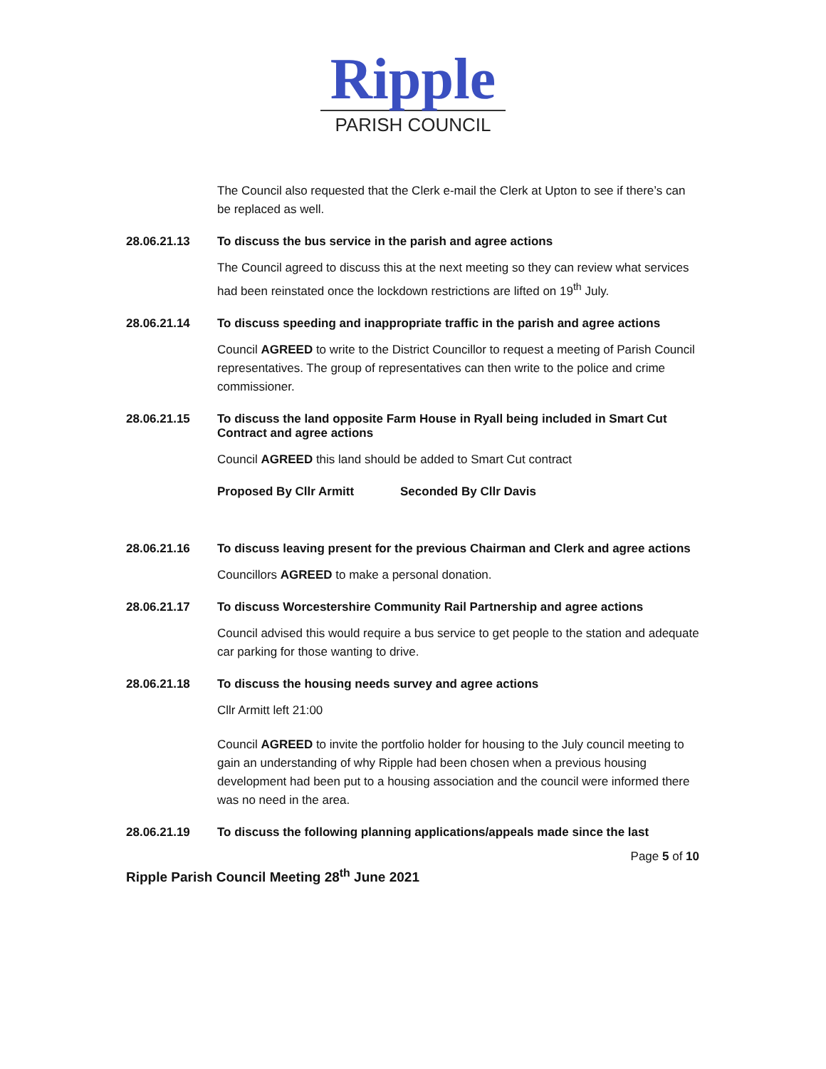Ripple
PARISH COUNCIL
The Council also requested that the Clerk e-mail the Clerk at Upton to see if there’s can be replaced as well.
28.06.21.13 To discuss the bus service in the parish and agree actions
The Council agreed to discuss this at the next meeting so they can review what services had been reinstated once the lockdown restrictions are lifted on 19<sup>th</sup> July.
28.06.21.14 To discuss speeding and inappropriate traffic in the parish and agree actions
Council AGREED to write to the District Councillor to request a meeting of Parish Council representatives. The group of representatives can then write to the police and crime commissioner.
28.06.21.15 To discuss the land opposite Farm House in Ryall being included in Smart Cut Contract and agree actions
Council AGREED this land should be added to Smart Cut contract
Proposed By Cllr Armitt Seconded By Cllr Davis
28.06.21.16 To discuss leaving present for the previous Chairman and Clerk and agree actions
Councillors AGREED to make a personal donation.
28.06.21.17 To discuss Worcestershire Community Rail Partnership and agree actions
Council advised this would require a bus service to get people to the station and adequate car parking for those wanting to drive.
28.06.21.18 To discuss the housing needs survey and agree actions
Cllr Armitt left 21:00
Council AGREED to invite the portfolio holder for housing to the July council meeting to gain an understanding of why Ripple had been chosen when a previous housing development had been put to a housing association and the council were informed there was no need in the area.
28.06.21.19 To discuss the following planning applications/appeals made since the last
Page 5 of 10
Ripple Parish Council Meeting 28<sup>th</sup> June 2021